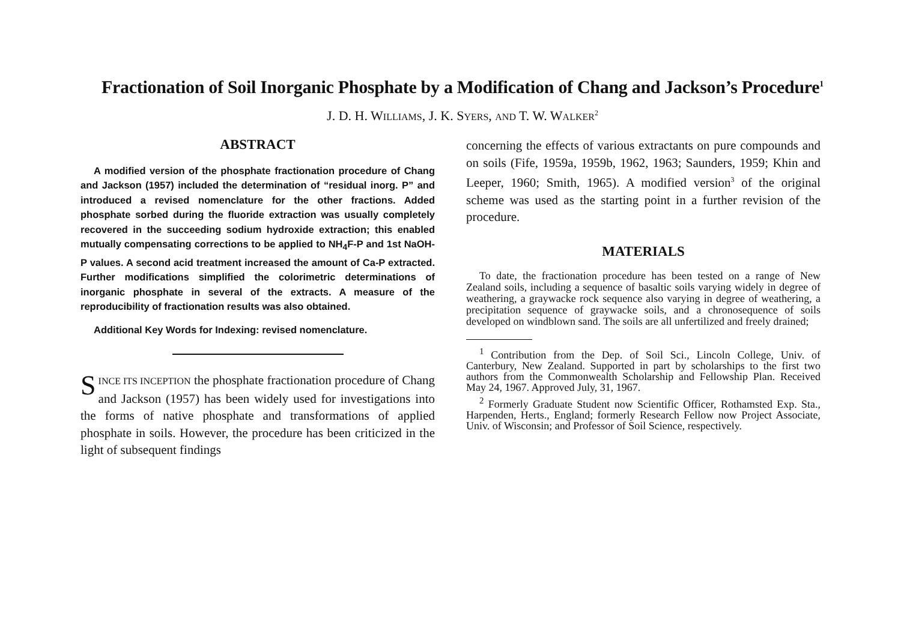Fractionation of Soil Inorganic Phosphate by a Modification of Chang and Jackson’s Procedure<sup>1</sup>
J. D. H. WILLIAMS, J. K. SYERS, AND T. W. WALKER<sup>2</sup>
ABSTRACT
A modified version of the phosphate fractionation procedure of Chang and Jackson (1957) included the determination of “residual inorg. P” and introduced a revised nomenclature for the other fractions. Added phosphate sorbed during the fluoride extraction was usually completely recovered in the succeeding sodium hydroxide extraction; this enabled mutually compensating corrections to be applied to NH<sub>4</sub>F-P and 1st NaOH-P values. A second acid treatment increased the amount of Ca-P extracted. Further modifications simplified the colorimetric determinations of inorganic phosphate in several of the extracts. A measure of the reproducibility of fractionation results was also obtained.
Additional Key Words for Indexing: revised nomenclature.
SINCE ITS INCEPTION the phosphate fractionation procedure of Chang and Jackson (1957) has been widely used for investigations into the forms of native phosphate and transformations of applied phosphate in soils. However, the procedure has been criticized in the light of subsequent findings
concerning the effects of various extractants on pure compounds and on soils (Fife, 1959a, 1959b, 1962, 1963; Saunders, 1959; Khin and Leeper, 1960; Smith, 1965). A modified version<sup>3</sup> of the original scheme was used as the starting point in a further revision of the procedure.
MATERIALS
To date, the fractionation procedure has been tested on a range of New Zealand soils, including a sequence of basaltic soils varying widely in degree of weathering, a graywacke rock sequence also varying in degree of weathering, a precipitation sequence of graywacke soils, and a chronosequence of soils developed on windblown sand. The soils are all unfertilized and freely drained;
<sup>1</sup> Contribution from the Dep. of Soil Sci., Lincoln College, Univ. of Canterbury, New Zealand. Supported in part by scholarships to the first two authors from the Commonwealth Scholarship and Fellowship Plan. Received May 24, 1967. Approved July, 31, 1967.
<sup>2</sup> Formerly Graduate Student now Scientific Officer, Rothamsted Exp. Sta., Harpenden, Herts., England; formerly Research Fellow now Project Associate, Univ. of Wisconsin; and Professor of Soil Science, respectively.